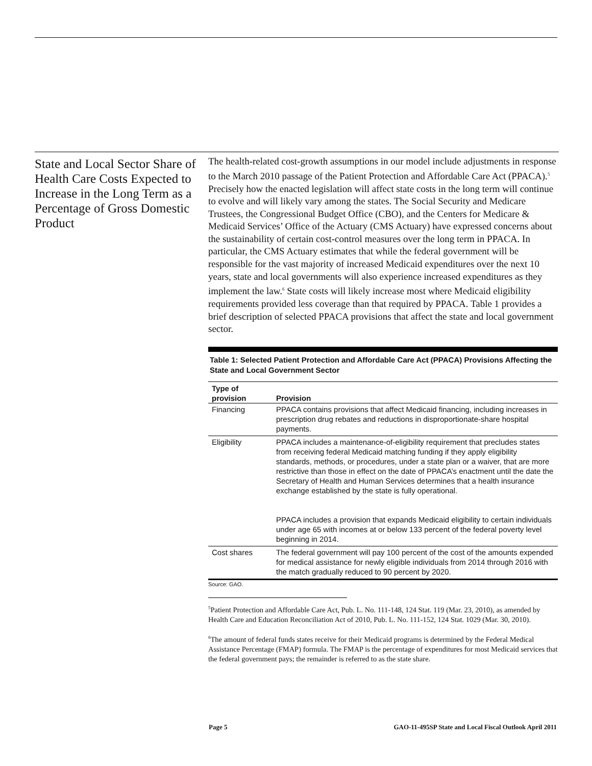State and Local Sector Share of Health Care Costs Expected to Increase in the Long Term as a Percentage of Gross Domestic Product
The health-related cost-growth assumptions in our model include adjustments in response to the March 2010 passage of the Patient Protection and Affordable Care Act (PPACA).<sup>5</sup> Precisely how the enacted legislation will affect state costs in the long term will continue to evolve and will likely vary among the states. The Social Security and Medicare Trustees, the Congressional Budget Office (CBO), and the Centers for Medicare & Medicaid Services’ Office of the Actuary (CMS Actuary) have expressed concerns about the sustainability of certain cost-control measures over the long term in PPACA. In particular, the CMS Actuary estimates that while the federal government will be responsible for the vast majority of increased Medicaid expenditures over the next 10 years, state and local governments will also experience increased expenditures as they implement the law.<sup>6</sup> State costs will likely increase most where Medicaid eligibility requirements provided less coverage than that required by PPACA. Table 1 provides a brief description of selected PPACA provisions that affect the state and local government sector.
Table 1: Selected Patient Protection and Affordable Care Act (PPACA) Provisions Affecting the State and Local Government Sector
| Type of provision | Provision |
| --- | --- |
| Financing | PPACA contains provisions that affect Medicaid financing, including increases in prescription drug rebates and reductions in disproportionate-share hospital payments. |
| Eligibility | PPACA includes a maintenance-of-eligibility requirement that precludes states from receiving federal Medicaid matching funding if they apply eligibility standards, methods, or procedures, under a state plan or a waiver, that are more restrictive than those in effect on the date of PPACA’s enactment until the date the Secretary of Health and Human Services determines that a health insurance exchange established by the state is fully operational. PPACA includes a provision that expands Medicaid eligibility to certain individuals under age 65 with incomes at or below 133 percent of the federal poverty level beginning in 2014. |
| Cost shares | The federal government will pay 100 percent of the cost of the amounts expended for medical assistance for newly eligible individuals from 2014 through 2016 with the match gradually reduced to 90 percent by 2020. |
Source: GAO.
<sup>5</sup> Patient Protection and Affordable Care Act, Pub. L. No. 111-148, 124 Stat. 119 (Mar. 23, 2010), as amended by Health Care and Education Reconciliation Act of 2010, Pub. L. No. 111-152, 124 Stat. 1029 (Mar. 30, 2010).
<sup>6</sup> The amount of federal funds states receive for their Medicaid programs is determined by the Federal Medical Assistance Percentage (FMAP) formula. The FMAP is the percentage of expenditures for most Medicaid services that the federal government pays; the remainder is referred to as the state share.
Page 5 GAO-11-495SP State and Local Fiscal Outlook April 2011